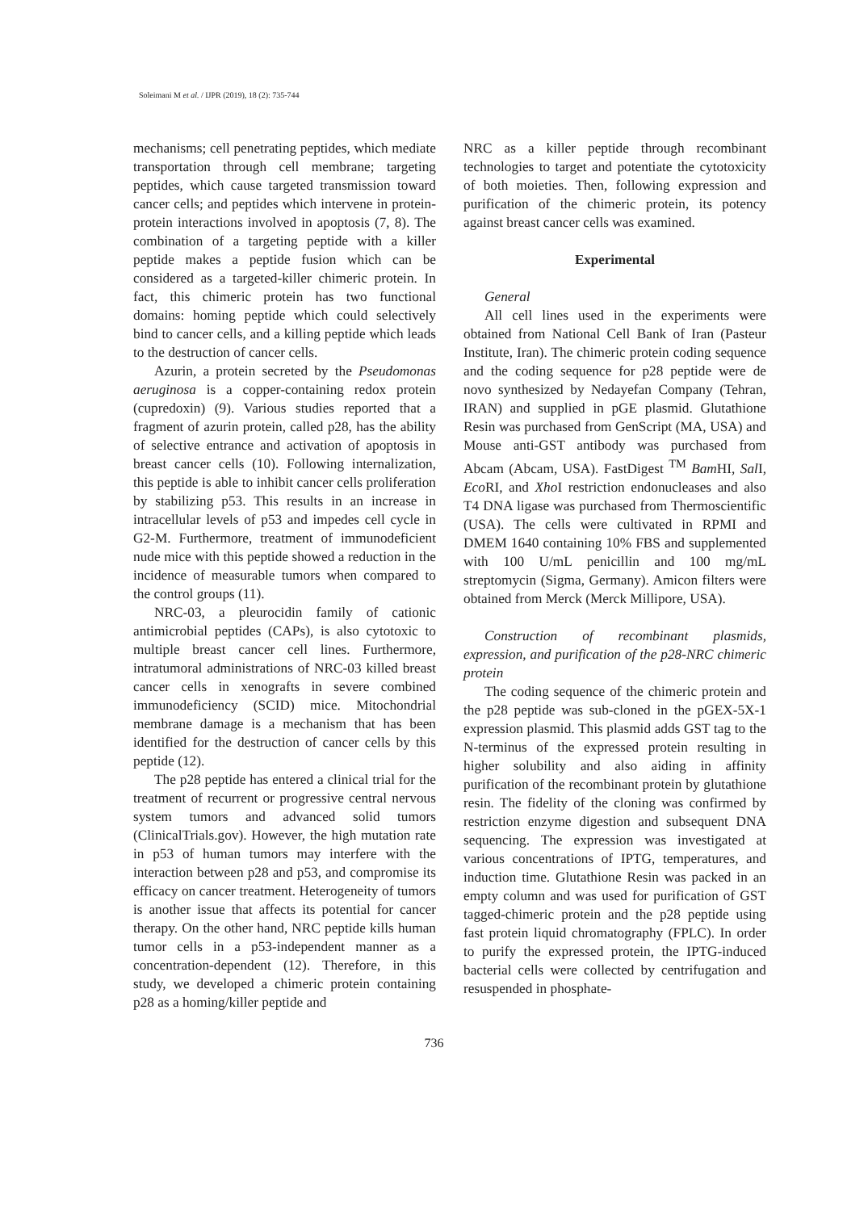Soleimani M et al. / IJPR (2019), 18 (2): 735-744
mechanisms; cell penetrating peptides, which mediate transportation through cell membrane; targeting peptides, which cause targeted transmission toward cancer cells; and peptides which intervene in protein-protein interactions involved in apoptosis (7, 8). The combination of a targeting peptide with a killer peptide makes a peptide fusion which can be considered as a targeted-killer chimeric protein. In fact, this chimeric protein has two functional domains: homing peptide which could selectively bind to cancer cells, and a killing peptide which leads to the destruction of cancer cells.
Azurin, a protein secreted by the Pseudomonas aeruginosa is a copper-containing redox protein (cupredoxin) (9). Various studies reported that a fragment of azurin protein, called p28, has the ability of selective entrance and activation of apoptosis in breast cancer cells (10). Following internalization, this peptide is able to inhibit cancer cells proliferation by stabilizing p53. This results in an increase in intracellular levels of p53 and impedes cell cycle in G2-M. Furthermore, treatment of immunodeficient nude mice with this peptide showed a reduction in the incidence of measurable tumors when compared to the control groups (11).
NRC-03, a pleurocidin family of cationic antimicrobial peptides (CAPs), is also cytotoxic to multiple breast cancer cell lines. Furthermore, intratumoral administrations of NRC-03 killed breast cancer cells in xenografts in severe combined immunodeficiency (SCID) mice. Mitochondrial membrane damage is a mechanism that has been identified for the destruction of cancer cells by this peptide (12).
The p28 peptide has entered a clinical trial for the treatment of recurrent or progressive central nervous system tumors and advanced solid tumors (ClinicalTrials.gov). However, the high mutation rate in p53 of human tumors may interfere with the interaction between p28 and p53, and compromise its efficacy on cancer treatment. Heterogeneity of tumors is another issue that affects its potential for cancer therapy. On the other hand, NRC peptide kills human tumor cells in a p53-independent manner as a concentration-dependent (12). Therefore, in this study, we developed a chimeric protein containing p28 as a homing/killer peptide and
NRC as a killer peptide through recombinant technologies to target and potentiate the cytotoxicity of both moieties. Then, following expression and purification of the chimeric protein, its potency against breast cancer cells was examined.
Experimental
General
All cell lines used in the experiments were obtained from National Cell Bank of Iran (Pasteur Institute, Iran). The chimeric protein coding sequence and the coding sequence for p28 peptide were de novo synthesized by Nedayefan Company (Tehran, IRAN) and supplied in pGE plasmid. Glutathione Resin was purchased from GenScript (MA, USA) and Mouse anti-GST antibody was purchased from Abcam (Abcam, USA). FastDigest <sup>TM</sup> Bam HI, Sal I, Eco RI, and Xho I restriction endonucleases and also T4 DNA ligase was purchased from Thermoscientific (USA). The cells were cultivated in RPMI and DMEM 1640 containing 10% FBS and supplemented with 100 U/mL penicillin and 100 mg/mL streptomycin (Sigma, Germany). Amicon filters were obtained from Merck (Merck Millipore, USA).
Construction of recombinant plasmids, expression, and purification of the p28-NRC chimeric protein
The coding sequence of the chimeric protein and the p28 peptide was sub-cloned in the pGEX-5X-1 expression plasmid. This plasmid adds GST tag to the N-terminus of the expressed protein resulting in higher solubility and also aiding in affinity purification of the recombinant protein by glutathione resin. The fidelity of the cloning was confirmed by restriction enzyme digestion and subsequent DNA sequencing. The expression was investigated at various concentrations of IPTG, temperatures, and induction time. Glutathione Resin was packed in an empty column and was used for purification of GST tagged-chimeric protein and the p28 peptide using fast protein liquid chromatography (FPLC). In order to purify the expressed protein, the IPTG-induced bacterial cells were collected by centrifugation and resuspended in phosphate-
736